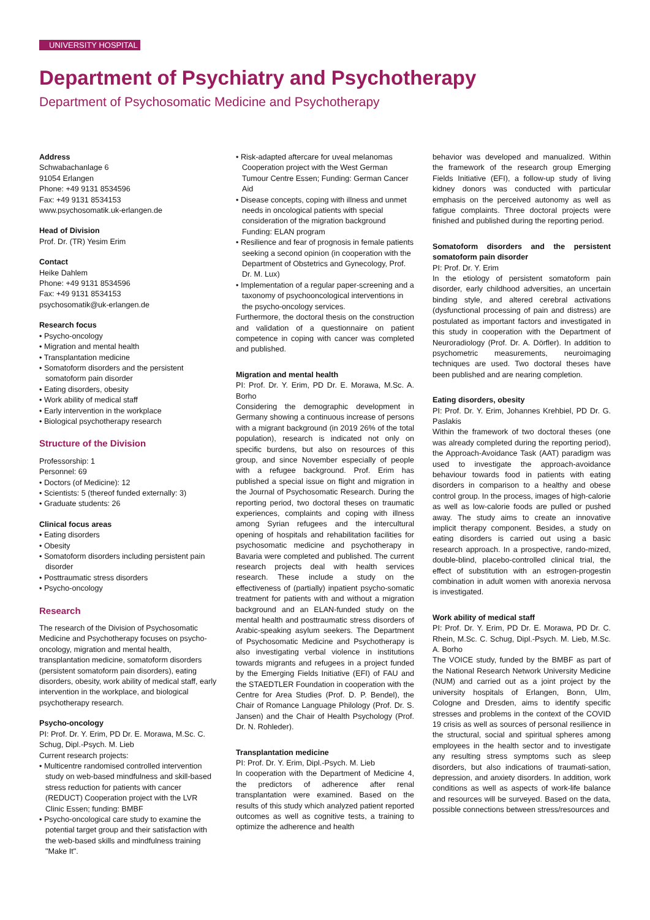UNIVERSITY HOSPITAL
Department of Psychiatry and Psychotherapy
Department of Psychosomatic Medicine and Psychotherapy
Address
Schwabachanlage 6
91054 Erlangen
Phone: +49 9131 8534596
Fax: +49 9131 8534153
www.psychosomatik.uk-erlangen.de
Head of Division
Prof. Dr. (TR) Yesim Erim
Contact
Heike Dahlem
Phone: +49 9131 8534596
Fax: +49 9131 8534153
psychosomatik@uk-erlangen.de
Research focus
• Psycho-oncology
• Migration and mental health
• Transplantation medicine
• Somatoform disorders and the persistent somatoform pain disorder
• Eating disorders, obesity
• Work ability of medical staff
• Early intervention in the workplace
• Biological psychotherapy research
Structure of the Division
Professorship: 1
Personnel: 69
• Doctors (of Medicine): 12
• Scientists: 5 (thereof funded externally: 3)
• Graduate students: 26
Clinical focus areas
• Eating disorders
• Obesity
• Somatoform disorders including persistent pain disorder
• Posttraumatic stress disorders
• Psycho-oncology
Research
The research of the Division of Psychosomatic Medicine and Psychotherapy focuses on psycho-oncology, migration and mental health, transplantation medicine, somatoform disorders (persistent somatoform pain disorders), eating disorders, obesity, work ability of medical staff, early intervention in the workplace, and biological psychotherapy research.
Psycho-oncology
PI: Prof. Dr. Y. Erim, PD Dr. E. Morawa, M.Sc. C. Schug, Dipl.-Psych. M. Lieb
Current research projects:
• Multicentre randomised controlled intervention study on web-based mindfulness and skill-based stress reduction for patients with cancer (REDUCT) Cooperation project with the LVR Clinic Essen; funding: BMBF
• Psycho-oncological care study to examine the potential target group and their satisfaction with the web-based skills and mindfulness training "Make It".
• Risk-adapted aftercare for uveal melanomas Cooperation project with the West German Tumour Centre Essen; Funding: German Cancer Aid
• Disease concepts, coping with illness and unmet needs in oncological patients with special consideration of the migration background Funding: ELAN program
• Resilience and fear of prognosis in female patients seeking a second opinion (in cooperation with the Department of Obstetrics and Gynecology, Prof. Dr. M. Lux)
• Implementation of a regular paper-screening and a taxonomy of psychooncological interventions in the psycho-oncology services.
Furthermore, the doctoral thesis on the construction and validation of a questionnaire on patient competence in coping with cancer was completed and published.
Migration and mental health
PI: Prof. Dr. Y. Erim, PD Dr. E. Morawa, M.Sc. A. Borho
Considering the demographic development in Germany showing a continuous increase of persons with a migrant background (in 2019 26% of the total population), research is indicated not only on specific burdens, but also on resources of this group, and since November especially of people with a refugee background. Prof. Erim has published a special issue on flight and migration in the Journal of Psychosomatic Research. During the reporting period, two doctoral theses on traumatic experiences, complaints and coping with illness among Syrian refugees and the intercultural opening of hospitals and rehabilitation facilities for psychosomatic medicine and psychotherapy in Bavaria were completed and published. The current research projects deal with health services research. These include a study on the effectiveness of (partially) inpatient psycho-somatic treatment for patients with and without a migration background and an ELAN-funded study on the mental health and posttraumatic stress disorders of Arabic-speaking asylum seekers. The Department of Psychosomatic Medicine and Psychotherapy is also investigating verbal violence in institutions towards migrants and refugees in a project funded by the Emerging Fields Initiative (EFI) of FAU and the STAEDTLER Foundation in cooperation with the Centre for Area Studies (Prof. D. P. Bendel), the Chair of Romance Language Philology (Prof. Dr. S. Jansen) and the Chair of Health Psychology (Prof. Dr. N. Rohleder).
Transplantation medicine
PI: Prof. Dr. Y. Erim, Dipl.-Psych. M. Lieb
In cooperation with the Department of Medicine 4, the predictors of adherence after renal transplantation were examined. Based on the results of this study which analyzed patient reported outcomes as well as cognitive tests, a training to optimize the adherence and health
behavior was developed and manualized. Within the framework of the research group Emerging Fields Initiative (EFI), a follow-up study of living kidney donors was conducted with particular emphasis on the perceived autonomy as well as fatigue complaints. Three doctoral projects were finished and published during the reporting period.
Somatoform disorders and the persistent somatoform pain disorder
PI: Prof. Dr. Y. Erim
In the etiology of persistent somatoform pain disorder, early childhood adversities, an uncertain binding style, and altered cerebral activations (dysfunctional processing of pain and distress) are postulated as important factors and investigated in this study in cooperation with the Department of Neuroradiology (Prof. Dr. A. Dörfler). In addition to psychometric measurements, neuroimaging techniques are used. Two doctoral theses have been published and are nearing completion.
Eating disorders, obesity
PI: Prof. Dr. Y. Erim, Johannes Krehbiel, PD Dr. G. Paslakis
Within the framework of two doctoral theses (one was already completed during the reporting period), the Approach-Avoidance Task (AAT) paradigm was used to investigate the approach-avoidance behaviour towards food in patients with eating disorders in comparison to a healthy and obese control group. In the process, images of high-calorie as well as low-calorie foods are pulled or pushed away. The study aims to create an innovative implicit therapy component. Besides, a study on eating disorders is carried out using a basic research approach. In a prospective, rando-mized, double-blind, placebo-controlled clinical trial, the effect of substitution with an estrogen-progestin combination in adult women with anorexia nervosa is investigated.
Work ability of medical staff
PI: Prof. Dr. Y. Erim, PD Dr. E. Morawa, PD Dr. C. Rhein, M.Sc. C. Schug, Dipl.-Psych. M. Lieb, M.Sc. A. Borho
The VOICE study, funded by the BMBF as part of the National Research Network University Medicine (NUM) and carried out as a joint project by the university hospitals of Erlangen, Bonn, Ulm, Cologne and Dresden, aims to identify specific stresses and problems in the context of the COVID 19 crisis as well as sources of personal resilience in the structural, social and spiritual spheres among employees in the health sector and to investigate any resulting stress symptoms such as sleep disorders, but also indications of traumati-sation, depression, and anxiety disorders. In addition, work conditions as well as aspects of work-life balance and resources will be surveyed. Based on the data, possible connections between stress/resources and